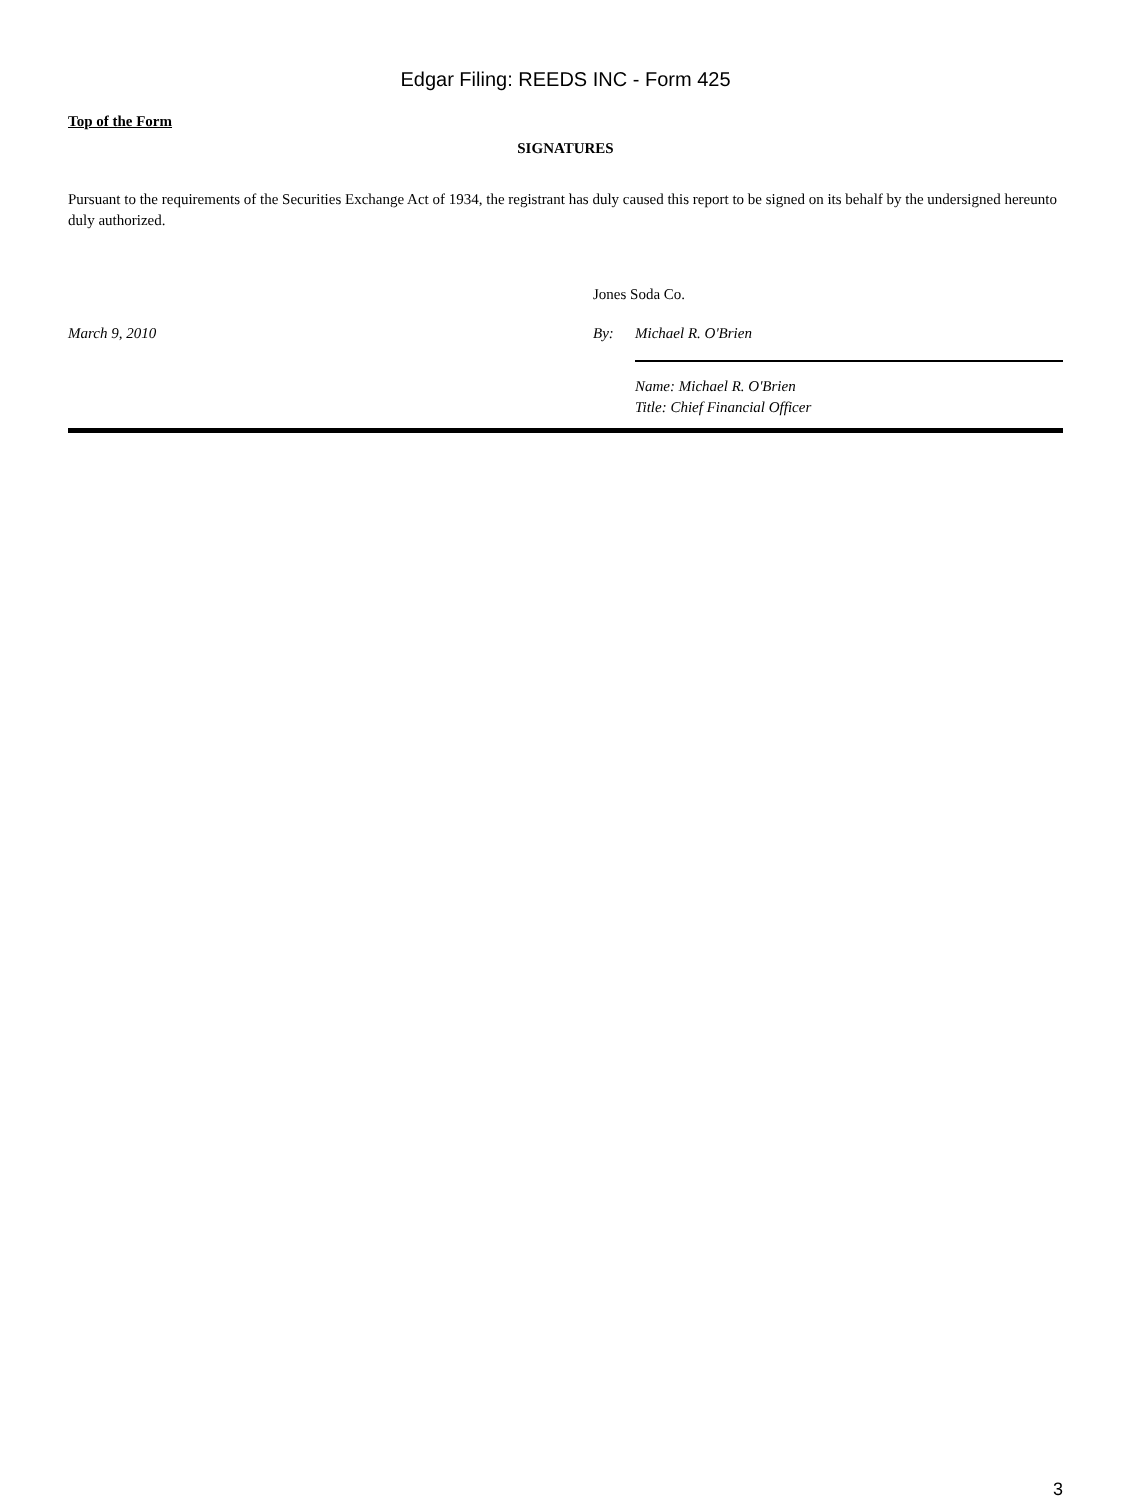Edgar Filing: REEDS INC - Form 425
Top of the Form
SIGNATURES
Pursuant to the requirements of the Securities Exchange Act of 1934, the registrant has duly caused this report to be signed on its behalf by the undersigned hereunto duly authorized.
Jones Soda Co.
March 9, 2010 By: Michael R. O'Brien
Name: Michael R. O'Brien
Title: Chief Financial Officer
3